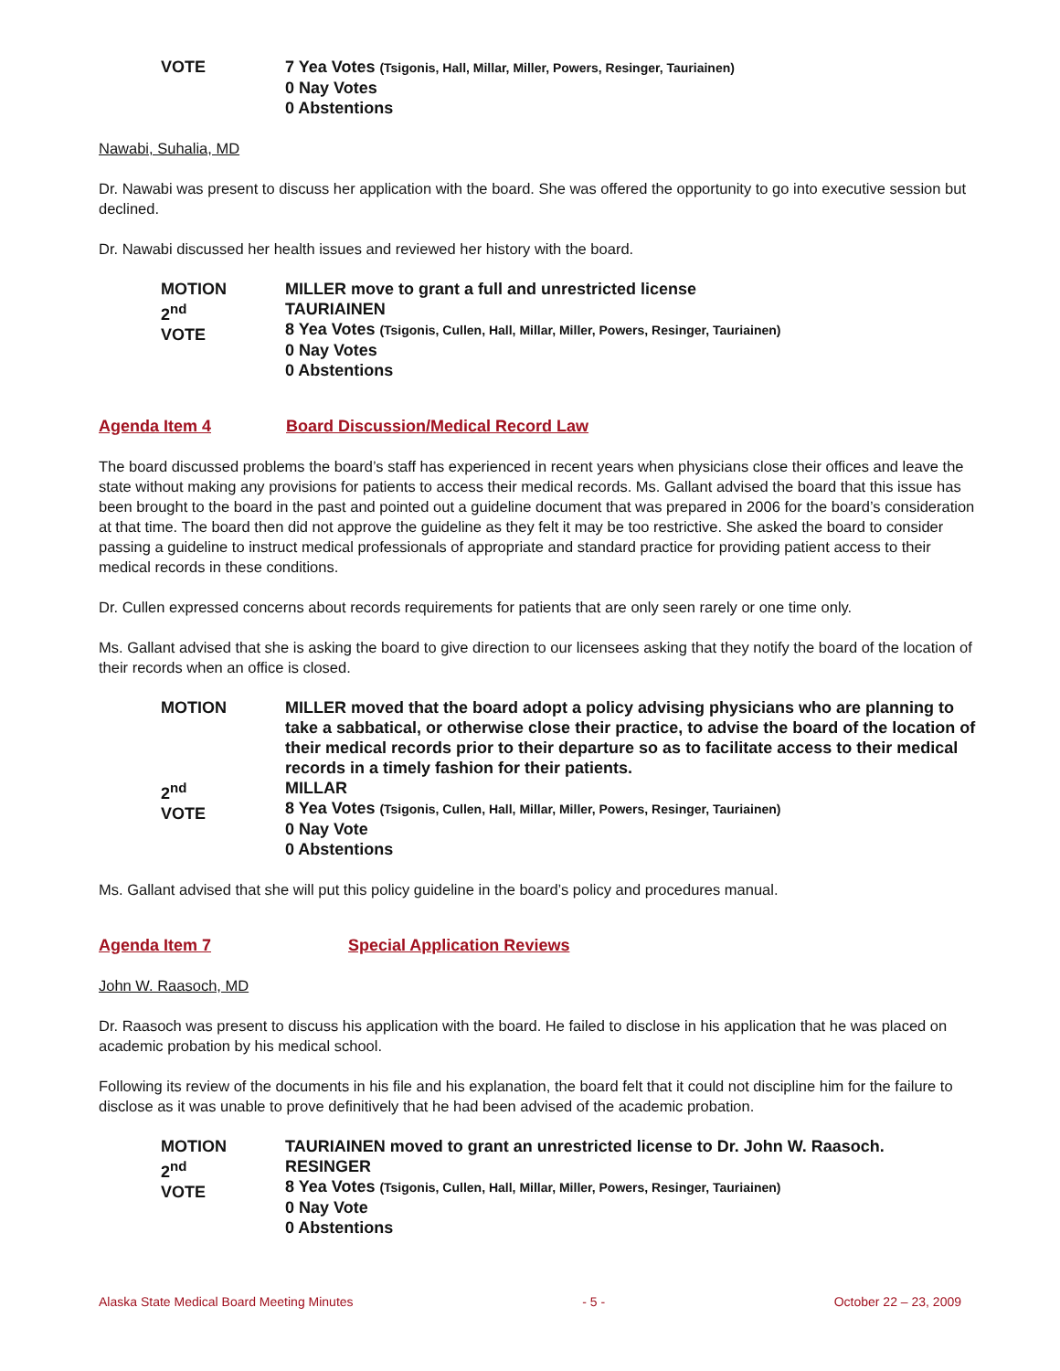VOTE
7 Yea Votes (Tsigonis, Hall, Millar, Miller, Powers, Resinger, Tauriainen)
0 Nay Votes
0 Abstentions
Nawabi, Suhalia, MD
Dr. Nawabi was present to discuss her application with the board. She was offered the opportunity to go into executive session but declined.
Dr. Nawabi discussed her health issues and reviewed her history with the board.
MOTION
2<sup>nd</sup>
VOTE
MILLER move to grant a full and unrestricted license
TAURIAINEN
8 Yea Votes (Tsigonis, Cullen, Hall, Millar, Miller, Powers, Resinger, Tauriainen)
0 Nay Votes
0 Abstentions
Agenda Item 4 Board Discussion/Medical Record Law
The board discussed problems the board’s staff has experienced in recent years when physicians close their offices and leave the state without making any provisions for patients to access their medical records. Ms. Gallant advised the board that this issue has been brought to the board in the past and pointed out a guideline document that was prepared in 2006 for the board’s consideration at that time. The board then did not approve the guideline as they felt it may be too restrictive. She asked the board to consider passing a guideline to instruct medical professionals of appropriate and standard practice for providing patient access to their medical records in these conditions.
Dr. Cullen expressed concerns about records requirements for patients that are only seen rarely or one time only.
Ms. Gallant advised that she is asking the board to give direction to our licensees asking that they notify the board of the location of their records when an office is closed.
MOTION
2<sup>nd</sup>
VOTE
MILLER moved that the board adopt a policy advising physicians who are planning to take a sabbatical, or otherwise close their practice, to advise the board of the location of their medical records prior to their departure so as to facilitate access to their medical records in a timely fashion for their patients.
MILLAR
8 Yea Votes (Tsigonis, Cullen, Hall, Millar, Miller, Powers, Resinger, Tauriainen)
0 Nay Vote
0 Abstentions
Ms. Gallant advised that she will put this policy guideline in the board’s policy and procedures manual.
Agenda Item 7 Special Application Reviews
John W. Raasoch, MD
Dr. Raasoch was present to discuss his application with the board. He failed to disclose in his application that he was placed on academic probation by his medical school.
Following its review of the documents in his file and his explanation, the board felt that it could not discipline him for the failure to disclose as it was unable to prove definitively that he had been advised of the academic probation.
MOTION
2<sup>nd</sup>
VOTE
TAURIAINEN moved to grant an unrestricted license to Dr. John W. Raasoch.
RESINGER
8 Yea Votes (Tsigonis, Cullen, Hall, Millar, Miller, Powers, Resinger, Tauriainen)
0 Nay Vote
0 Abstentions
Alaska State Medical Board Meeting Minutes - 5 - October 22 – 23, 2009